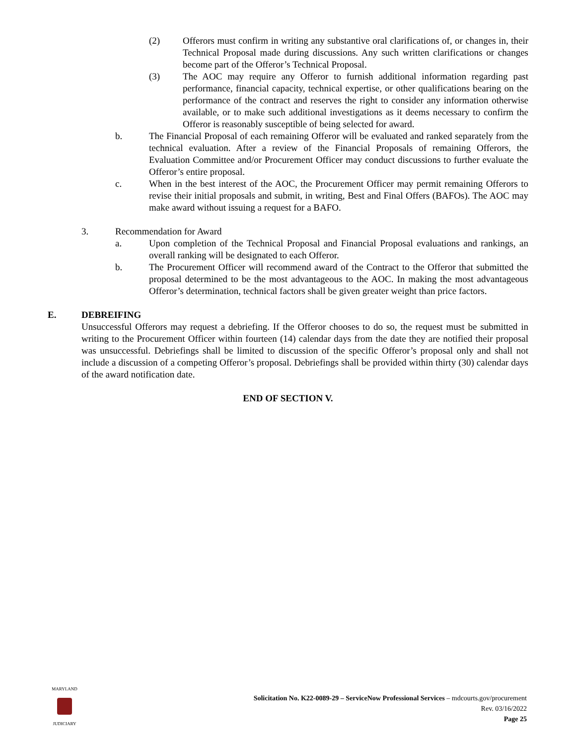(2) Offerors must confirm in writing any substantive oral clarifications of, or changes in, their Technical Proposal made during discussions. Any such written clarifications or changes become part of the Offeror’s Technical Proposal.
(3) The AOC may require any Offeror to furnish additional information regarding past performance, financial capacity, technical expertise, or other qualifications bearing on the performance of the contract and reserves the right to consider any information otherwise available, or to make such additional investigations as it deems necessary to confirm the Offeror is reasonably susceptible of being selected for award.
b. The Financial Proposal of each remaining Offeror will be evaluated and ranked separately from the technical evaluation. After a review of the Financial Proposals of remaining Offerors, the Evaluation Committee and/or Procurement Officer may conduct discussions to further evaluate the Offeror’s entire proposal.
c. When in the best interest of the AOC, the Procurement Officer may permit remaining Offerors to revise their initial proposals and submit, in writing, Best and Final Offers (BAFOs). The AOC may make award without issuing a request for a BAFO.
3. Recommendation for Award
a. Upon completion of the Technical Proposal and Financial Proposal evaluations and rankings, an overall ranking will be designated to each Offeror.
b. The Procurement Officer will recommend award of the Contract to the Offeror that submitted the proposal determined to be the most advantageous to the AOC. In making the most advantageous Offeror’s determination, technical factors shall be given greater weight than price factors.
E. DEBREIFING
Unsuccessful Offerors may request a debriefing. If the Offeror chooses to do so, the request must be submitted in writing to the Procurement Officer within fourteen (14) calendar days from the date they are notified their proposal was unsuccessful. Debriefings shall be limited to discussion of the specific Offeror’s proposal only and shall not include a discussion of a competing Offeror’s proposal. Debriefings shall be provided within thirty (30) calendar days of the award notification date.
END OF SECTION V.
MARYLAND
JUDICIARY
Solicitation No. K22-0089-29 – ServiceNow Professional Services – mdcourts.gov/procurement
Rev. 03/16/2022
Page 25